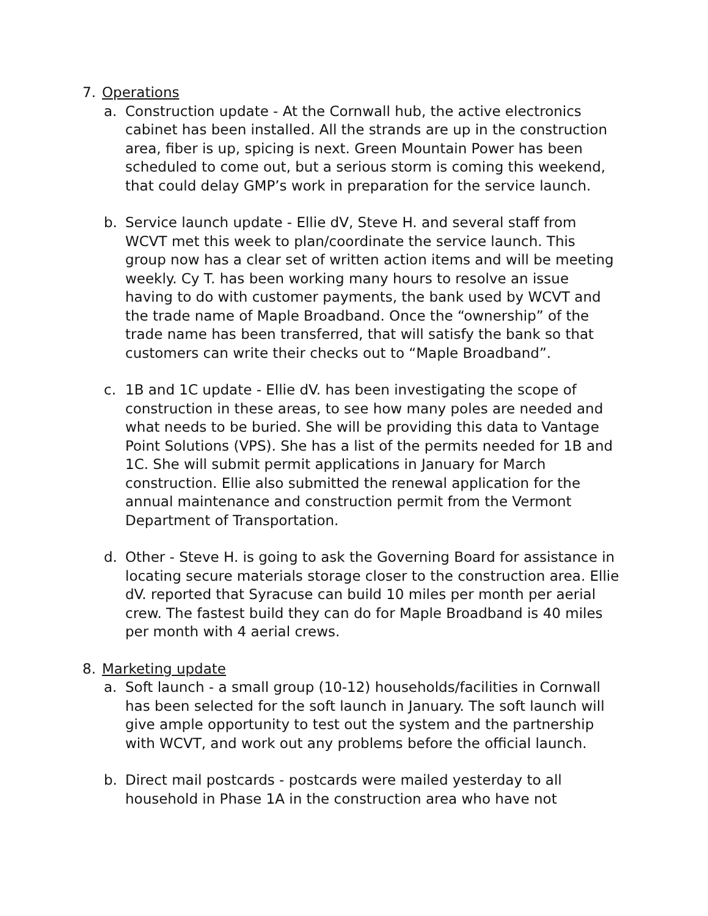7. Operations
a. Construction update - At the Cornwall hub, the active electronics cabinet has been installed. All the strands are up in the construction area, fiber is up, spicing is next. Green Mountain Power has been scheduled to come out, but a serious storm is coming this weekend, that could delay GMP’s work in preparation for the service launch.
b. Service launch update - Ellie dV, Steve H. and several staff from WCVT met this week to plan/coordinate the service launch. This group now has a clear set of written action items and will be meeting weekly. Cy T. has been working many hours to resolve an issue having to do with customer payments, the bank used by WCVT and the trade name of Maple Broadband. Once the “ownership” of the trade name has been transferred, that will satisfy the bank so that customers can write their checks out to “Maple Broadband”.
c. 1B and 1C update - Ellie dV. has been investigating the scope of construction in these areas, to see how many poles are needed and what needs to be buried. She will be providing this data to Vantage Point Solutions (VPS). She has a list of the permits needed for 1B and 1C. She will submit permit applications in January for March construction. Ellie also submitted the renewal application for the annual maintenance and construction permit from the Vermont Department of Transportation.
d. Other - Steve H. is going to ask the Governing Board for assistance in locating secure materials storage closer to the construction area. Ellie dV. reported that Syracuse can build 10 miles per month per aerial crew. The fastest build they can do for Maple Broadband is 40 miles per month with 4 aerial crews.
8. Marketing update
a. Soft launch - a small group (10-12) households/facilities in Cornwall has been selected for the soft launch in January. The soft launch will give ample opportunity to test out the system and the partnership with WCVT, and work out any problems before the official launch.
b. Direct mail postcards - postcards were mailed yesterday to all household in Phase 1A in the construction area who have not